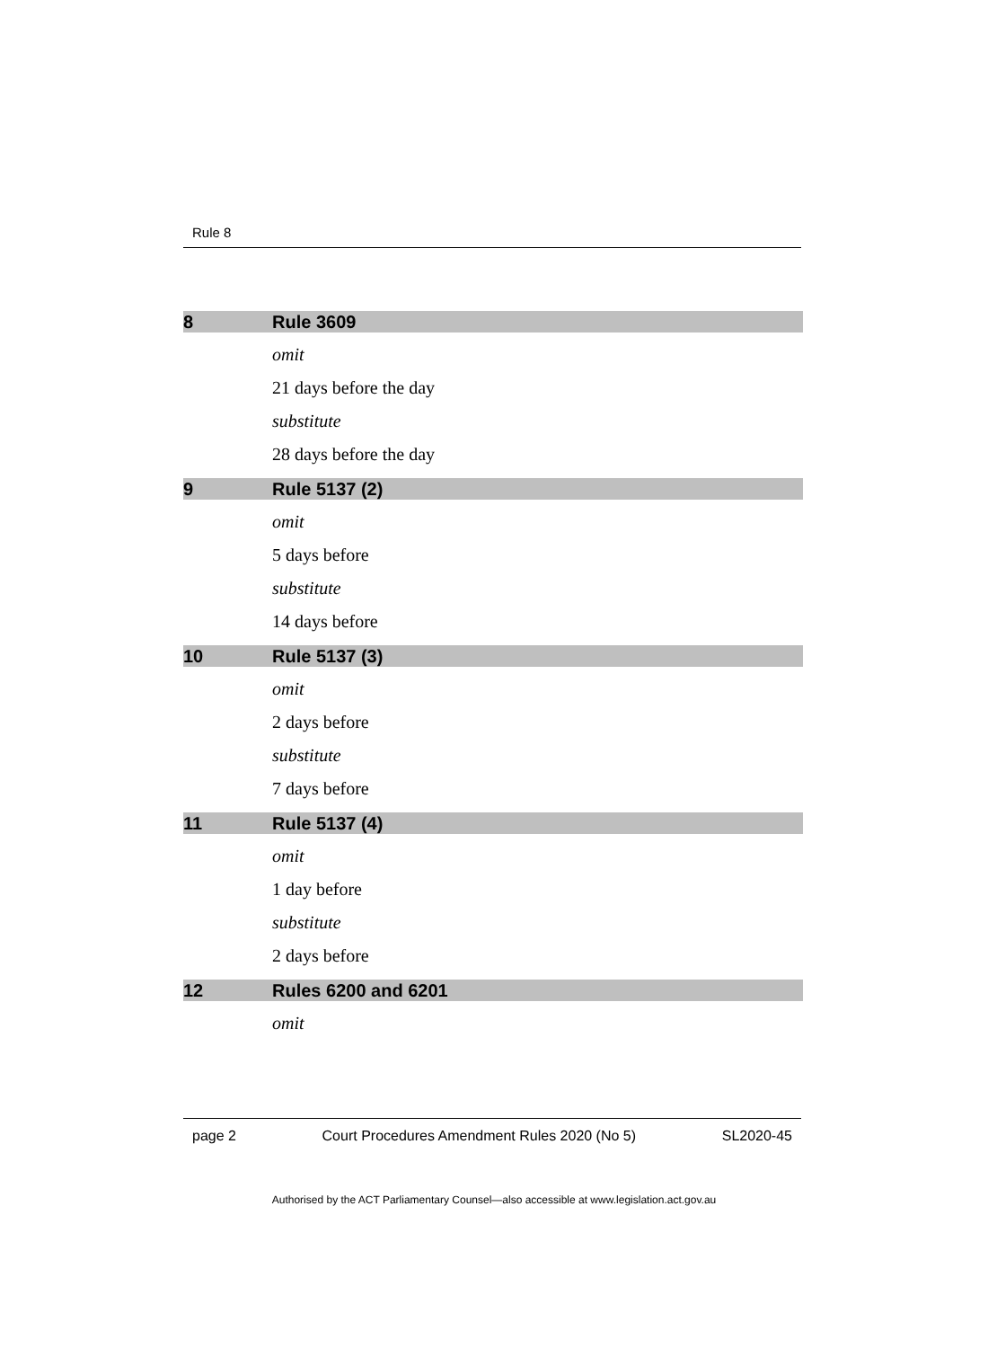Rule 8
8 Rule 3609
omit
21 days before the day
substitute
28 days before the day
9 Rule 5137 (2)
omit
5 days before
substitute
14 days before
10 Rule 5137 (3)
omit
2 days before
substitute
7 days before
11 Rule 5137 (4)
omit
1 day before
substitute
2 days before
12 Rules 6200 and 6201
omit
page 2 Court Procedures Amendment Rules 2020 (No 5) SL2020-45
Authorised by the ACT Parliamentary Counsel—also accessible at www.legislation.act.gov.au